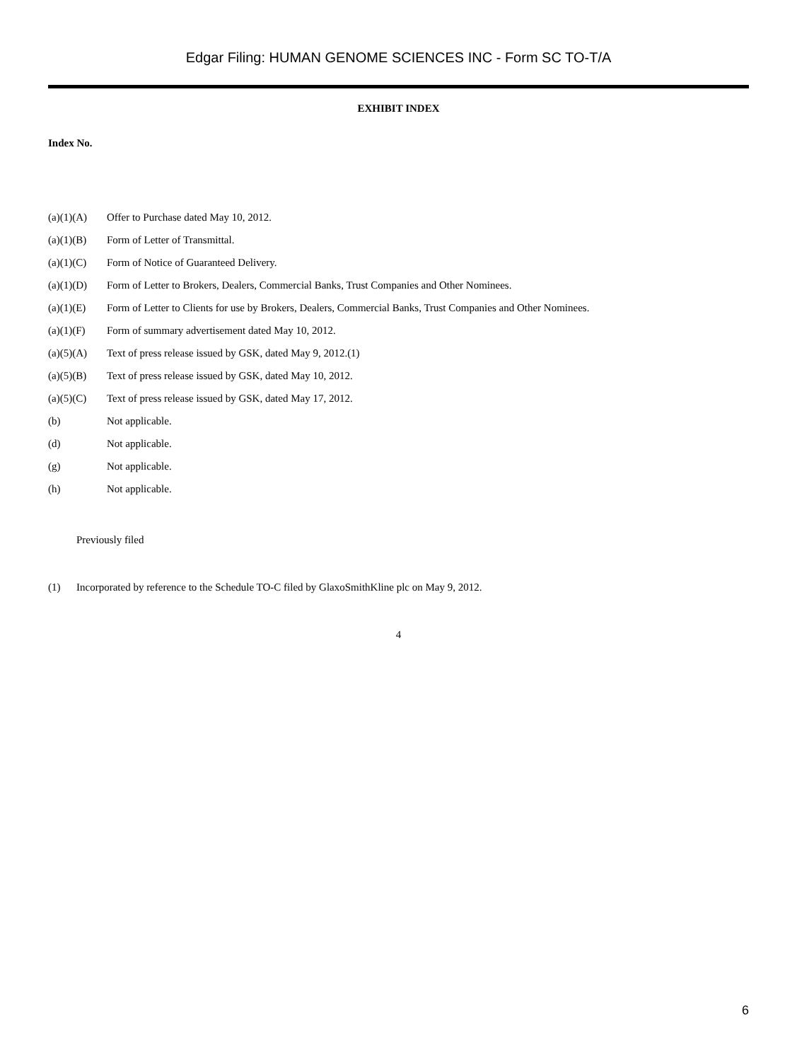Edgar Filing: HUMAN GENOME SCIENCES INC - Form SC TO-T/A
EXHIBIT INDEX
Index No.
| (a)(1)(A) | Offer to Purchase dated May 10, 2012. |
| (a)(1)(B) | Form of Letter of Transmittal. |
| (a)(1)(C) | Form of Notice of Guaranteed Delivery. |
| (a)(1)(D) | Form of Letter to Brokers, Dealers, Commercial Banks, Trust Companies and Other Nominees. |
| (a)(1)(E) | Form of Letter to Clients for use by Brokers, Dealers, Commercial Banks, Trust Companies and Other Nominees. |
| (a)(1)(F) | Form of summary advertisement dated May 10, 2012. |
| (a)(5)(A) | Text of press release issued by GSK, dated May 9, 2012.(1) |
| (a)(5)(B) | Text of press release issued by GSK, dated May 10, 2012. |
| (a)(5)(C) | Text of press release issued by GSK, dated May 17, 2012. |
| (b) | Not applicable. |
| (d) | Not applicable. |
| (g) | Not applicable. |
| (h) | Not applicable. |
Previously filed
(1) Incorporated by reference to the Schedule TO-C filed by GlaxoSmithKline plc on May 9, 2012.
4
6